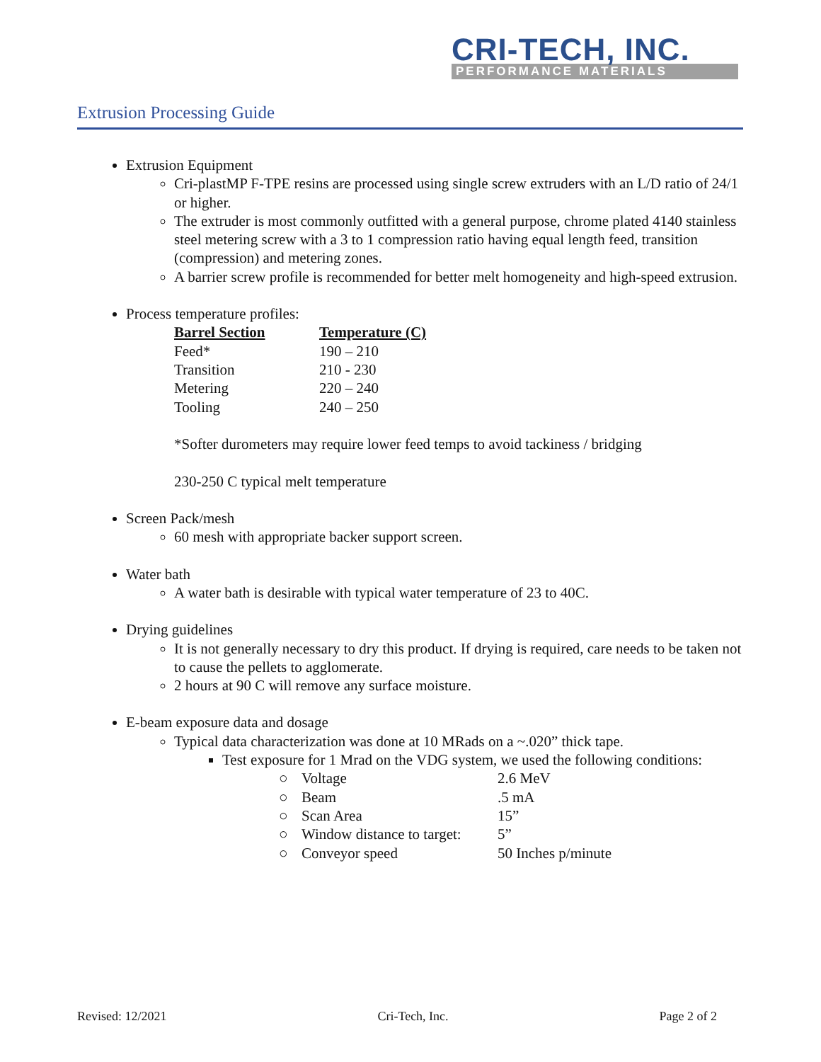CRI-TECH, INC.
PERFORMANCE MATERIALS
Extrusion Processing Guide
Extrusion Equipment
Cri-plastMP F-TPE resins are processed using single screw extruders with an L/D ratio of 24/1 or higher.
The extruder is most commonly outfitted with a general purpose, chrome plated 4140 stainless steel metering screw with a 3 to 1 compression ratio having equal length feed, transition (compression) and metering zones.
A barrier screw profile is recommended for better melt homogeneity and high-speed extrusion.
Process temperature profiles:
| Barrel Section | Temperature (C) |
| --- | --- |
| Feed* | 190 – 210 |
| Transition | 210 - 230 |
| Metering | 220 – 240 |
| Tooling | 240 – 250 |
*Softer durometers may require lower feed temps to avoid tackiness / bridging
230-250 C typical melt temperature
Screen Pack/mesh
60 mesh with appropriate backer support screen.
Water bath
A water bath is desirable with typical water temperature of 23 to 40C.
Drying guidelines
It is not generally necessary to dry this product. If drying is required, care needs to be taken not to cause the pellets to agglomerate.
2 hours at 90 C will remove any surface moisture.
E-beam exposure data and dosage
Typical data characterization was done at 10 MRads on a ~.020” thick tape.
Test exposure for 1 Mrad on the VDG system, we used the following conditions:
| ○ | Voltage | 2.6 MeV |
| ○ | Beam | .5 mA |
| ○ | Scan Area | 15” |
| ○ | Window distance to target: | 5” |
| ○ | Conveyor speed | 50 Inches p/minute |
Revised: 12/2021 Cri-Tech, Inc. Page 2 of 2